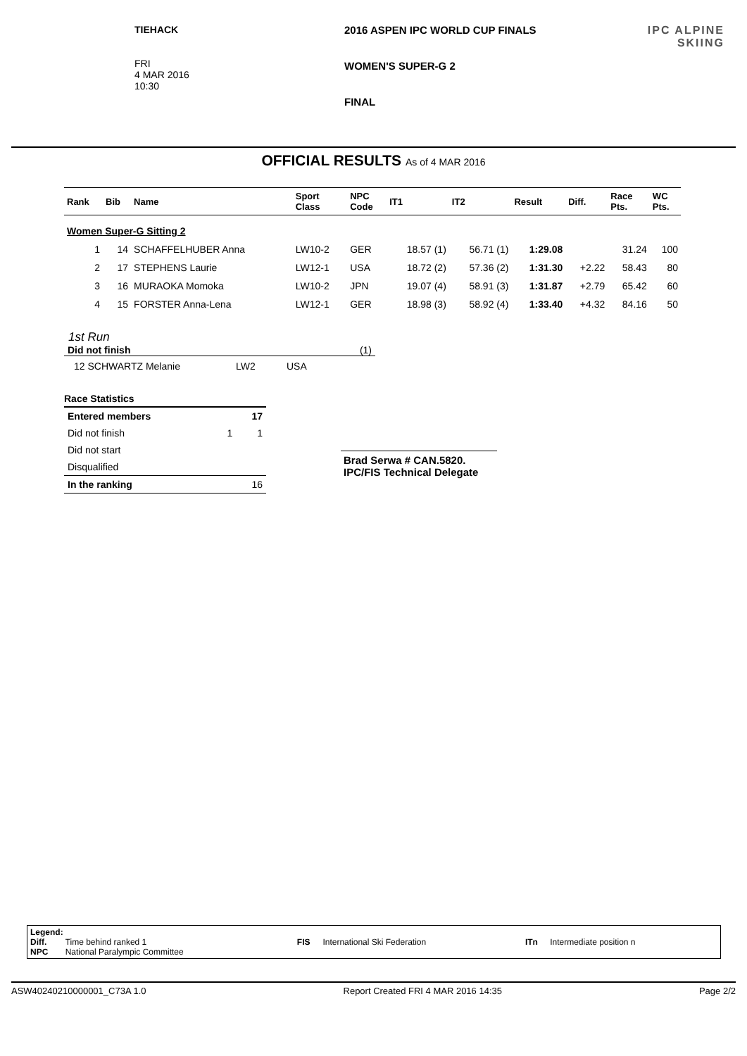TIEHACK
FRI
4 MAR 2016
10:30
2016 ASPEN IPC WORLD CUP FINALS
WOMEN'S SUPER-G 2
FINAL
IPC ALPINE
SKIING
OFFICIAL RESULTS As of 4 MAR 2016
| Rank | Bib | Name | Sport Class | NPC Code | IT1 | IT2 | Result | Diff. | Race Pts. | WC Pts. |
| --- | --- | --- | --- | --- | --- | --- | --- | --- | --- | --- |
| Women Super-G Sitting 2 | | | | | | | | | | |
| 1 | 14 | SCHAFFELHUBER Anna | LW10-2 | GER | 18.57 (1) | 56.71 (1) | 1:29.08 | | 31.24 | 100 |
| 2 | 17 | STEPHENS Laurie | LW12-1 | USA | 18.72 (2) | 57.36 (2) | 1:31.30 | +2.22 | 58.43 | 80 |
| 3 | 16 | MURAOKA Momoka | LW10-2 | JPN | 19.07 (4) | 58.91 (3) | 1:31.87 | +2.79 | 65.42 | 60 |
| 4 | 15 | FORSTER Anna-Lena | LW12-1 | GER | 18.98 (3) | 58.92 (4) | 1:33.40 | +4.32 | 84.16 | 50 |
1st Run
Did not finish (1)
12 SCHWARTZ Melanie LW2 USA
Race Statistics
| Entered members | | 17 |
| Did not finish | 1 | 1 |
| Did not start | | |
| Disqualified | | |
| In the ranking | | 16 |
Brad Serwa # CAN.5820.
IPC/FIS Technical Delegate
Legend:
| Diff. | Time behind ranked 1 | FIS | International Ski Federation | ITn | Intermediate position n |
| NPC | National Paralympic Committee | | | | |
ASW40240210000001_C73A 1.0 Report Created FRI 4 MAR 2016 14:35 Page 2/2